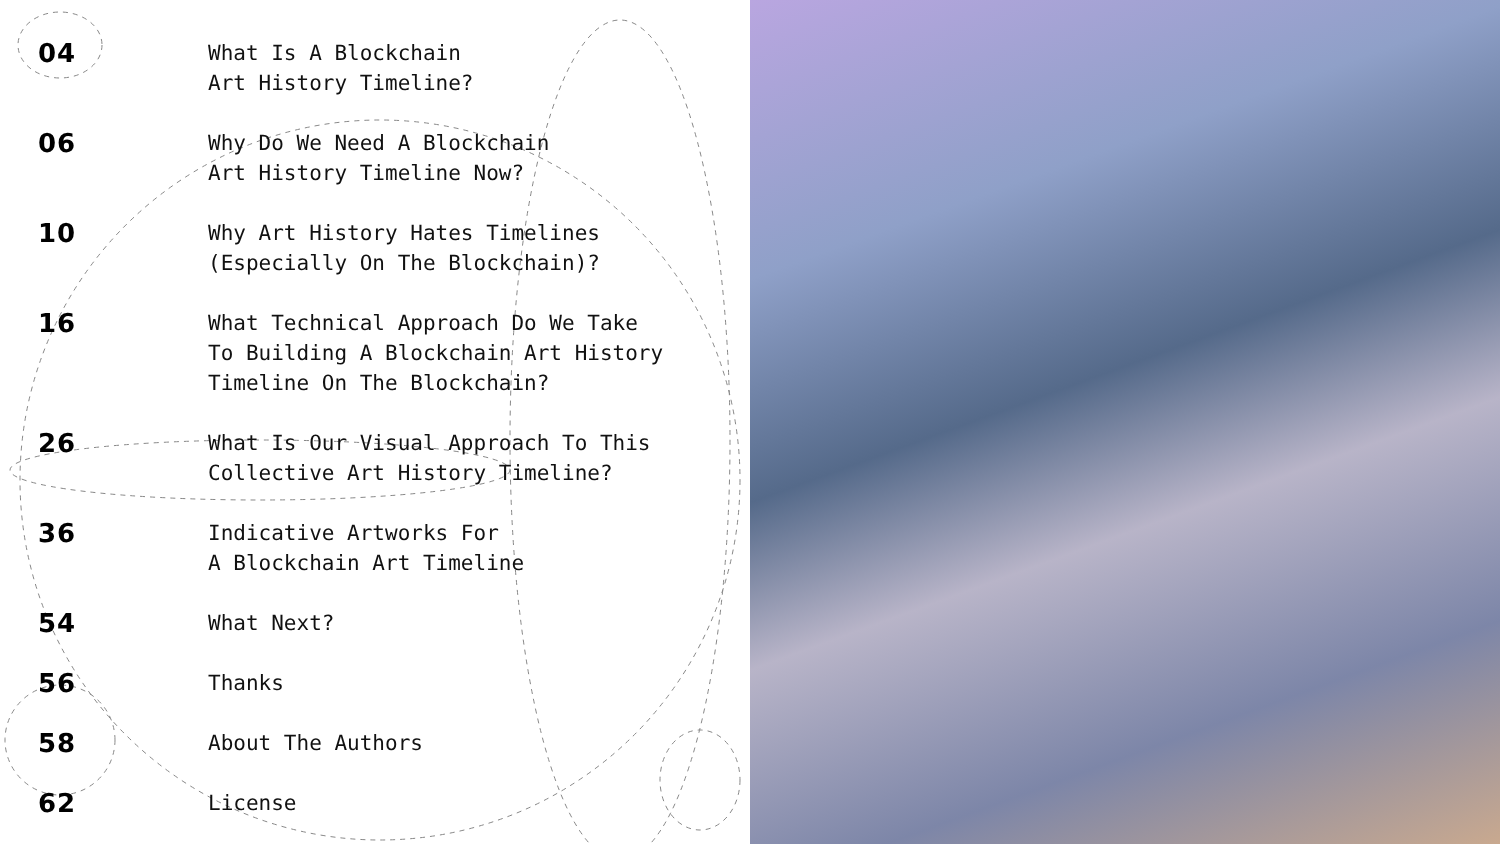04
What Is A Blockchain
Art History Timeline?
06
Why Do We Need A Blockchain
Art History Timeline Now?
10
Why Art History Hates Timelines
(Especially On The Blockchain)?
16
What Technical Approach Do We Take
To Building A Blockchain Art History
Timeline On The Blockchain?
26
What Is Our Visual Approach To This
Collective Art History Timeline?
36
Indicative Artworks For
A Blockchain Art Timeline
54
What Next?
56
Thanks
58
About The Authors
62
License